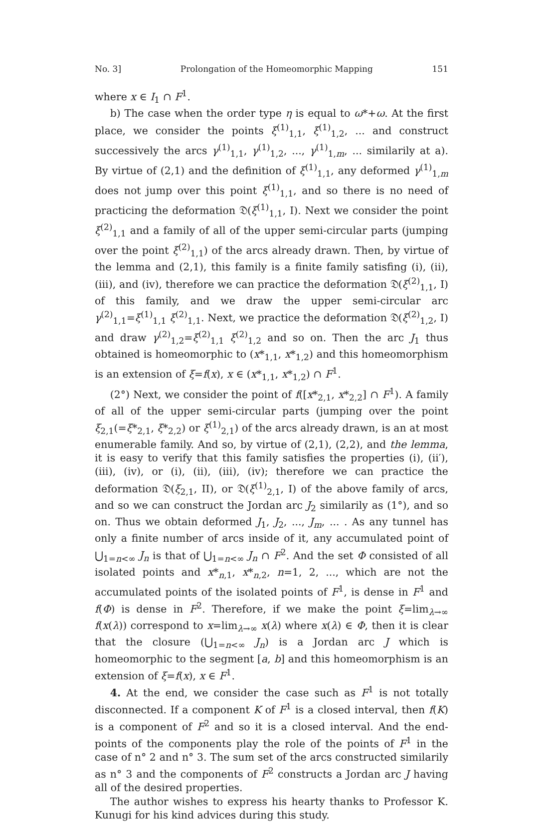No. 3] Prolongation of the Homeomorphic Mapping 151
where x ∈ I<sub>1</sub> ∩ F<sup>1</sup>.
b) The case when the order type η is equal to ω*+ω. At the first place, we consider the points ξ<sup>(1)</sup><sub>1,1</sub>, ξ<sup>(1)</sup><sub>1,2</sub>, ... and construct successively the arcs γ<sup>(1)</sup><sub>1,1</sub>, γ<sup>(1)</sup><sub>1,2</sub>, ..., γ<sup>(1)</sup><sub>1,m</sub>, ... similarily at a). By virtue of (2,1) and the definition of ξ<sup>(1)</sup><sub>1,1</sub>, any deformed γ<sup>(1)</sup><sub>1,m</sub> does not jump over this point ξ<sup>(1)</sup><sub>1,1</sub>, and so there is no need of practicing the deformation 𝔇(ξ<sup>(1)</sup><sub>1,1</sub>, I). Next we consider the point ξ<sup>(2)</sup><sub>1,1</sub> and a family of all of the upper semi-circular parts (jumping over the point ξ<sup>(2)</sup><sub>1,1</sub>) of the arcs already drawn. Then, by virtue of the lemma and (2,1), this family is a finite family satisfing (i), (ii), (iii), and (iv), therefore we can practice the deformation 𝔇(ξ<sup>(2)</sup><sub>1,1</sub>, I) of this family, and we draw the upper semi-circular arc γ<sup>(2)</sup><sub>1,1</sub>=ξ<sup>(1)</sup><sub>1,1</sub> ξ<sup>(2)</sup><sub>1,1</sub>. Next, we practice the deformation 𝔇(ξ<sup>(2)</sup><sub>1,2</sub>, I) and draw γ<sup>(2)</sup><sub>1,2</sub>=ξ<sup>(2)</sup><sub>1,1</sub> ξ<sup>(2)</sup><sub>1,2</sub> and so on. Then the arc J<sub>1</sub> thus obtained is homeomorphic to (x*<sub>1,1</sub>, x*<sub>1,2</sub>) and this homeomorphism is an extension of ξ=f(x), x ∈ (x*<sub>1,1</sub>, x*<sub>1,2</sub>) ∩ F<sup>1</sup>.
(2°) Next, we consider the point of f([x*<sub>2,1</sub>, x*<sub>2,2</sub>] ∩ F<sup>1</sup>). A family of all of the upper semi-circular parts (jumping over the point ξ<sub>2,1</sub>(=ξ*<sub>2,1</sub>, ξ*<sub>2,2</sub>) or ξ<sup>(1)</sup><sub>2,1</sub>) of the arcs already drawn, is an at most enumerable family. And so, by virtue of (2,1), (2,2), and the lemma, it is easy to verify that this family satisfies the properties (i), (ii′), (iii), (iv), or (i), (ii), (iii), (iv); therefore we can practice the deformation 𝔇(ξ<sub>2,1</sub>, II), or 𝔇(ξ<sup>(1)</sup><sub>2,1</sub>, I) of the above family of arcs, and so we can construct the Jordan arc J<sub>2</sub> similarily as (1°), and so on. Thus we obtain deformed J<sub>1</sub>, J<sub>2</sub>, ..., J<sub>m</sub>, ... . As any tunnel has only a finite number of arcs inside of it, any accumulated point of ⋃<sub>1=n<∞</sub> J<sub>n</sub> is that of ⋃<sub>1=n<∞</sub> J<sub>n</sub> ∩ F<sup>2</sup>. And the set Φ consisted of all isolated points and x*<sub>n,1</sub>, x*<sub>n,2</sub>, n=1, 2, ..., which are not the accumulated points of the isolated points of F<sup>1</sup>, is dense in F<sup>1</sup> and f(Φ) is dense in F<sup>2</sup>. Therefore, if we make the point ξ=lim<sub>λ→∞</sub> f(x(λ)) correspond to x=lim<sub>λ→∞</sub> x(λ) where x(λ) ∈ Φ, then it is clear that the closure (⋃<sub>1=n<∞</sub> J<sub>n</sub>) is a Jordan arc J which is homeomorphic to the segment [a, b] and this homeomorphism is an extension of ξ=f(x), x ∈ F<sup>1</sup>.
4. At the end, we consider the case such as F<sup>1</sup> is not totally disconnected. If a component K of F<sup>1</sup> is a closed interval, then f(K) is a component of F<sup>2</sup> and so it is a closed interval. And the end-points of the components play the role of the points of F<sup>1</sup> in the case of n° 2 and n° 3. The sum set of the arcs constructed similarily as n° 3 and the components of F<sup>2</sup> constructs a Jordan arc J having all of the desired properties.
The author wishes to express his hearty thanks to Professor K. Kunugi for his kind advices during this study.